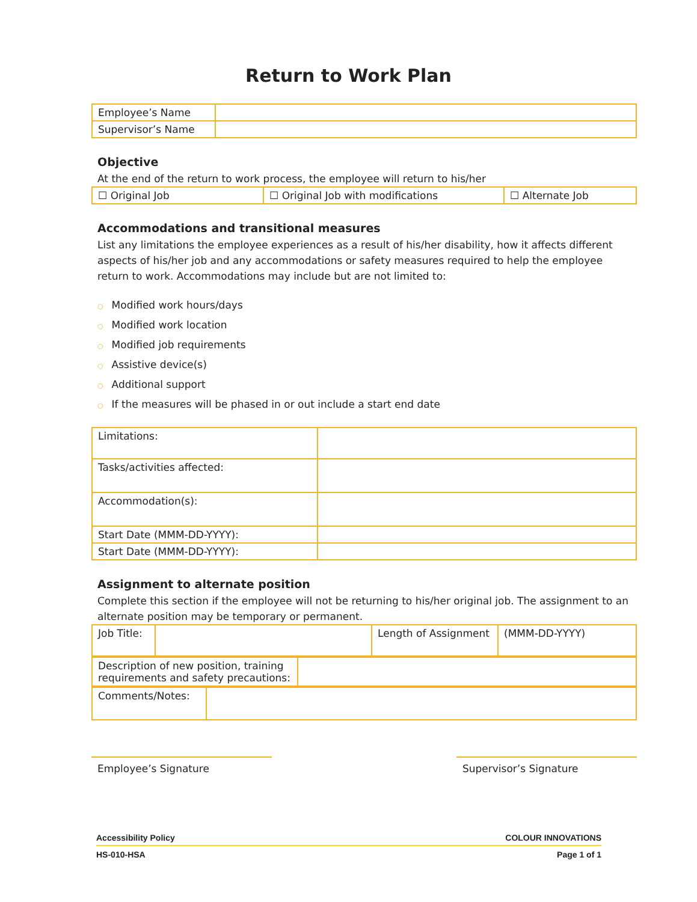Return to Work Plan
| Employee’s Name | |
| Supervisor’s Name | |
Objective
At the end of the return to work process, the employee will return to his/her
| ☐ Original Job | ☐ Original Job with modifications | ☐ Alternate Job |
Accommodations and transitional measures
List any limitations the employee experiences as a result of his/her disability, how it affects different aspects of his/her job and any accommodations or safety measures required to help the employee return to work. Accommodations may include but are not limited to:
○ Modified work hours/days
○ Modified work location
○ Modified job requirements
○ Assistive device(s)
○ Additional support
○ If the measures will be phased in or out include a start end date
| Limitations: | |
| Tasks/activities affected: | |
| Accommodation(s): | |
| Start Date (MMM-DD-YYYY): | |
| Start Date (MMM-DD-YYYY): | |
Assignment to alternate position
Complete this section if the employee will not be returning to his/her original job. The assignment to an alternate position may be temporary or permanent.
| Job Title: | | Length of Assignment | (MMM-DD-YYYY) |
| Description of new position, training requirements and safety precautions: | |
| Comments/Notes: | |
Employee’s Signature Supervisor’s Signature
Accessibility Policy COLOUR INNOVATIONS
HS-010-HSA Page 1 of 1